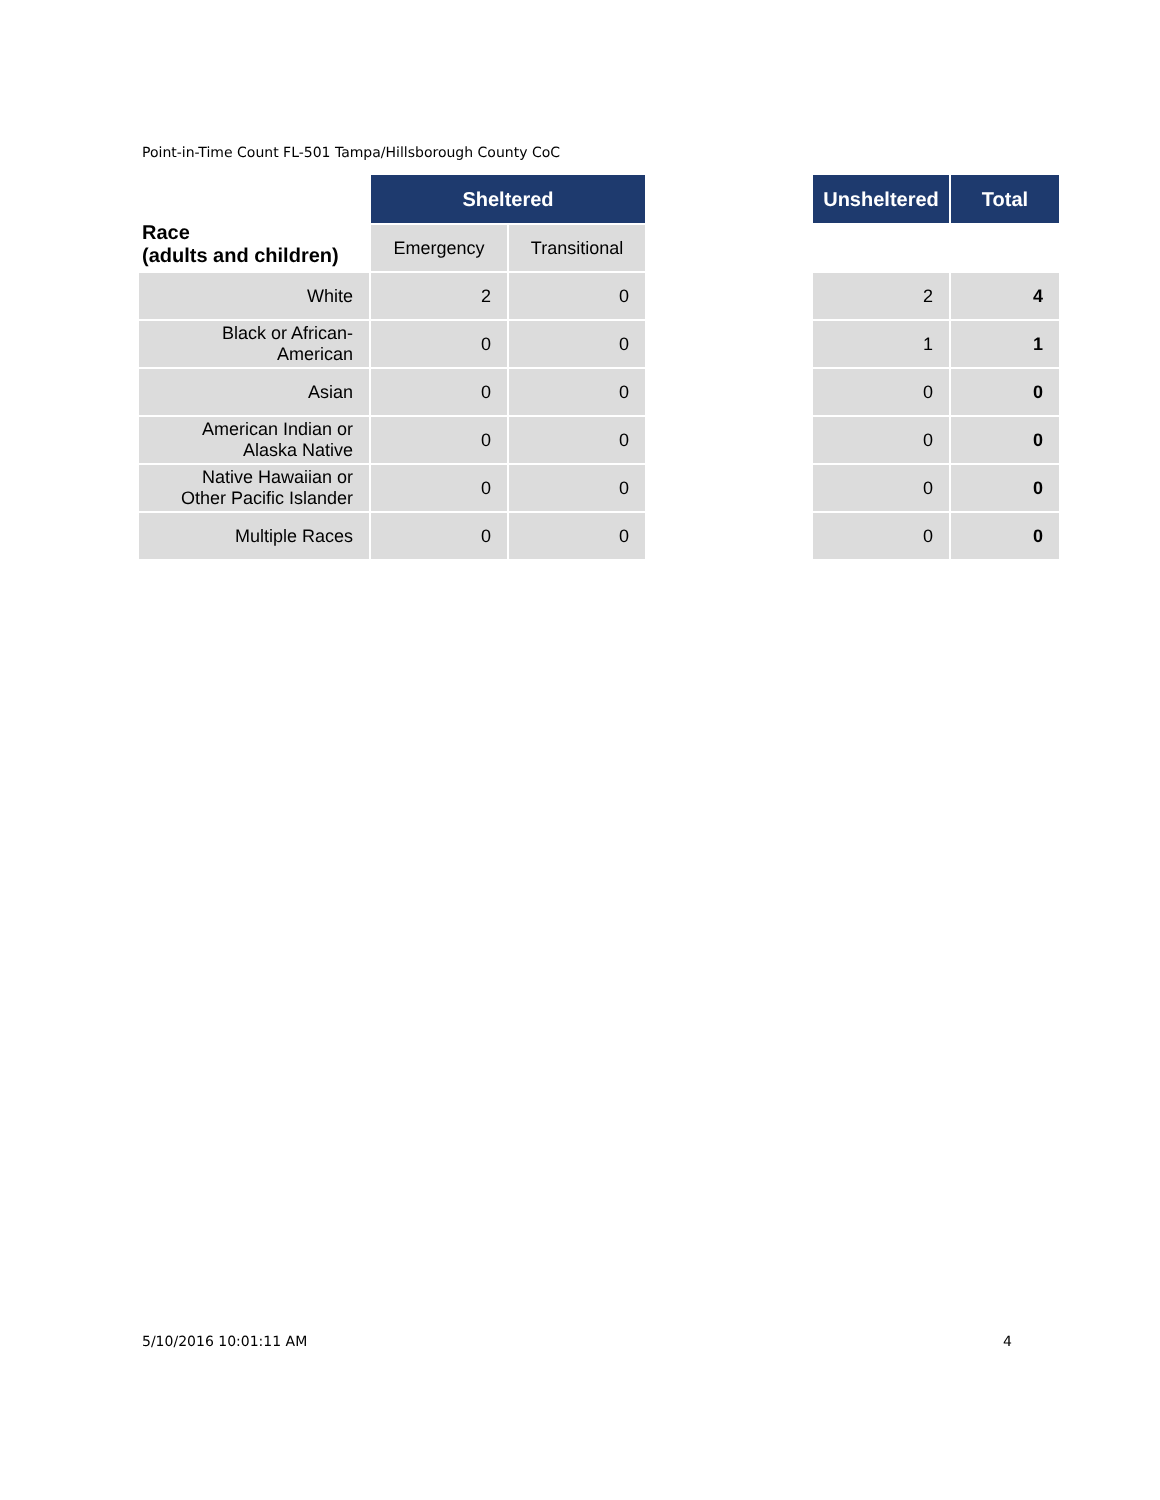Point-in-Time Count FL-501 Tampa/Hillsborough County CoC
| Race (adults and children) | Sheltered | | | Unsheltered | Total |
| | Emergency | Transitional | | | |
| White | 2 | 0 | | 2 | 4 |
| Black or African- American | 0 | 0 | | 1 | 1 |
| Asian | 0 | 0 | | 0 | 0 |
| American Indian or Alaska Native | 0 | 0 | | 0 | 0 |
| Native Hawaiian or Other Pacific Islander | 0 | 0 | | 0 | 0 |
| Multiple Races | 0 | 0 | | 0 | 0 |
5/10/2016 10:01:11 AM 4